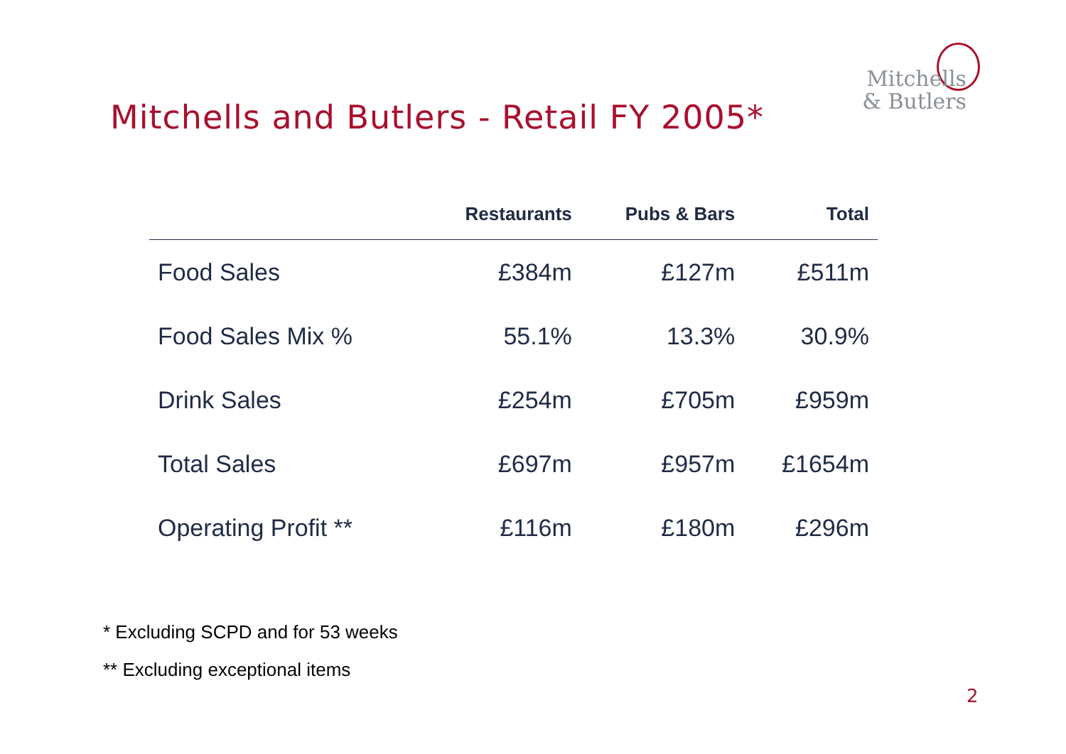Mitchells
& Butlers
Mitchells and Butlers - Retail FY 2005*
| | Restaurants | Pubs & Bars | Total |
| --- | --- | --- | --- |
| Food Sales | £384m | £127m | £511m |
| Food Sales Mix % | 55.1% | 13.3% | 30.9% |
| Drink Sales | £254m | £705m | £959m |
| Total Sales | £697m | £957m | £1654m |
| Operating Profit ** | £116m | £180m | £296m |
* Excluding SCPD and for 53 weeks
** Excluding exceptional items
2